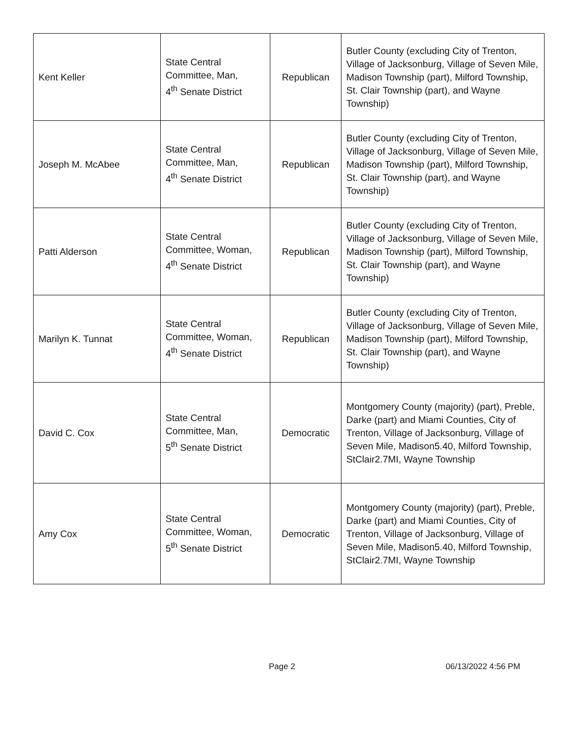| Kent Keller | State Central Committee, Man, 4<sup>th</sup> Senate District | Republican | Butler County (excluding City of Trenton, Village of Jacksonburg, Village of Seven Mile, Madison Township (part), Milford Township, St. Clair Township (part), and Wayne Township) |
| Joseph M. McAbee | State Central Committee, Man, 4<sup>th</sup> Senate District | Republican | Butler County (excluding City of Trenton, Village of Jacksonburg, Village of Seven Mile, Madison Township (part), Milford Township, St. Clair Township (part), and Wayne Township) |
| Patti Alderson | State Central Committee, Woman, 4<sup>th</sup> Senate District | Republican | Butler County (excluding City of Trenton, Village of Jacksonburg, Village of Seven Mile, Madison Township (part), Milford Township, St. Clair Township (part), and Wayne Township) |
| Marilyn K. Tunnat | State Central Committee, Woman, 4<sup>th</sup> Senate District | Republican | Butler County (excluding City of Trenton, Village of Jacksonburg, Village of Seven Mile, Madison Township (part), Milford Township, St. Clair Township (part), and Wayne Township) |
| David C. Cox | State Central Committee, Man, 5<sup>th</sup> Senate District | Democratic | Montgomery County (majority) (part), Preble, Darke (part) and Miami Counties, City of Trenton, Village of Jacksonburg, Village of Seven Mile, Madison5.40, Milford Township, StClair2.7MI, Wayne Township |
| Amy Cox | State Central Committee, Woman, 5<sup>th</sup> Senate District | Democratic | Montgomery County (majority) (part), Preble, Darke (part) and Miami Counties, City of Trenton, Village of Jacksonburg, Village of Seven Mile, Madison5.40, Milford Township, StClair2.7MI, Wayne Township |
Page 2 06/13/2022 4:56 PM